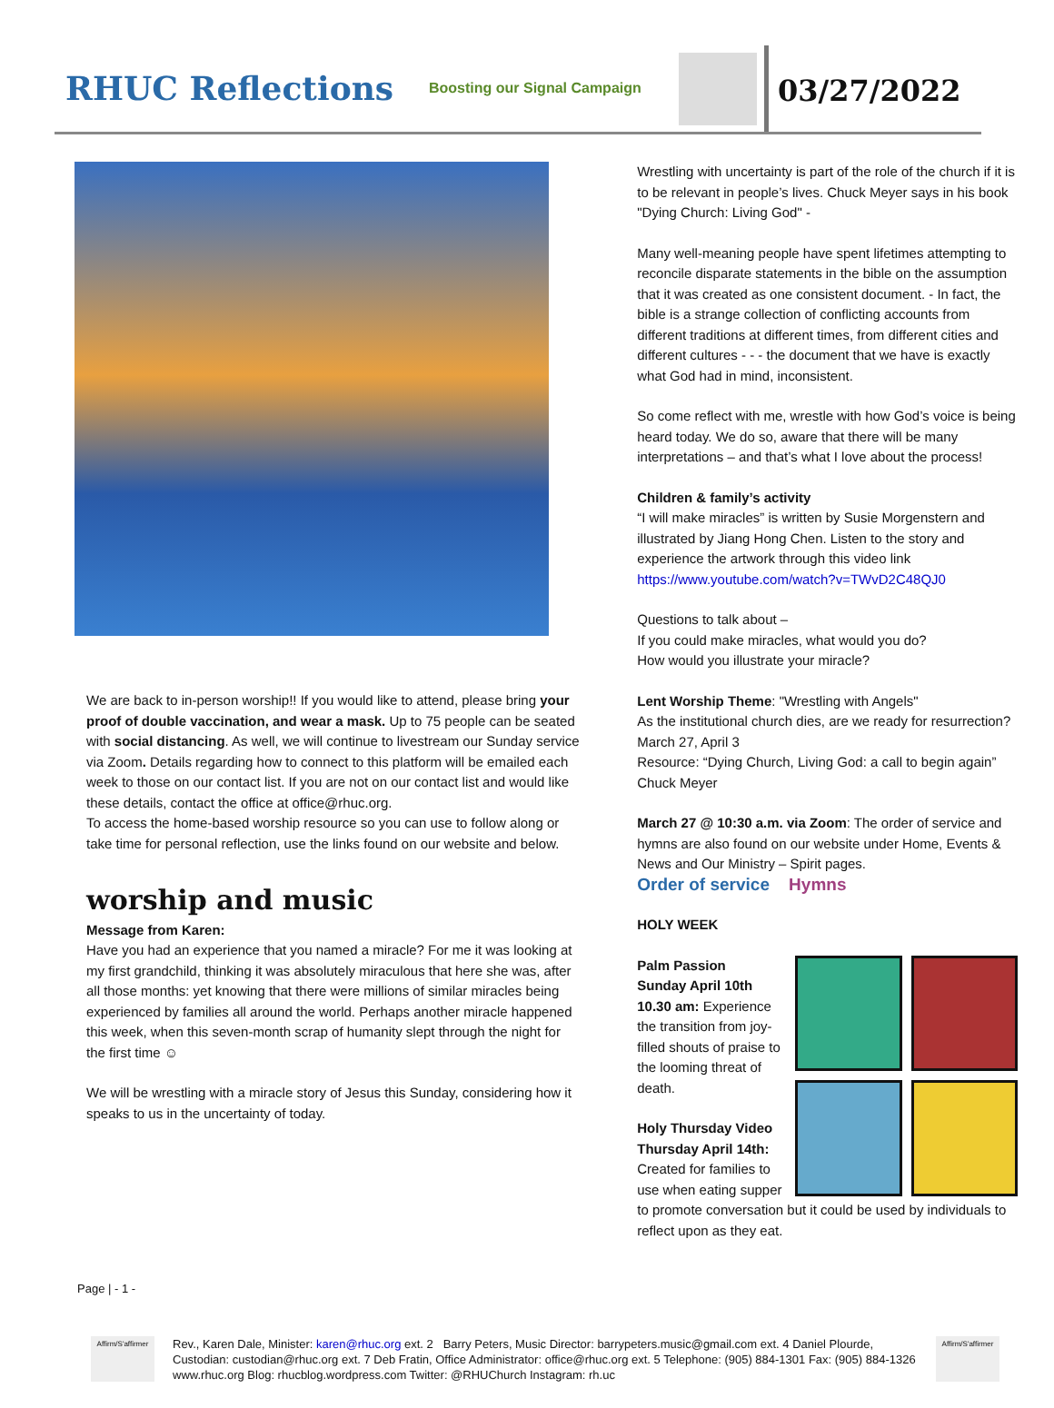RHUC Reflections
Boosting our Signal Campaign
03/27/2022
We are back to in-person worship!! If you would like to attend, please bring your proof of double vaccination, and wear a mask. Up to 75 people can be seated with social distancing. As well, we will continue to livestream our Sunday service via Zoom. Details regarding how to connect to this platform will be emailed each week to those on our contact list. If you are not on our contact list and would like these details, contact the office at office@rhuc.org.
To access the home-based worship resource so you can use to follow along or take time for personal reflection, use the links found on our website and below.
worship and music
Message from Karen:
Have you had an experience that you named a miracle? For me it was looking at my first grandchild, thinking it was absolutely miraculous that here she was, after all those months: yet knowing that there were millions of similar miracles being experienced by families all around the world. Perhaps another miracle happened this week, when this seven-month scrap of humanity slept through the night for the first time ☺
We will be wrestling with a miracle story of Jesus this Sunday, considering how it speaks to us in the uncertainty of today.
Wrestling with uncertainty is part of the role of the church if it is to be relevant in people’s lives. Chuck Meyer says in his book "Dying Church: Living God" -
Many well-meaning people have spent lifetimes attempting to reconcile disparate statements in the bible on the assumption that it was created as one consistent document. - In fact, the bible is a strange collection of conflicting accounts from different traditions at different times, from different cities and different cultures - - - the document that we have is exactly what God had in mind, inconsistent.
So come reflect with me, wrestle with how God’s voice is being heard today. We do so, aware that there will be many interpretations – and that’s what I love about the process!
Children & family’s activity
“I will make miracles” is written by Susie Morgenstern and illustrated by Jiang Hong Chen. Listen to the story and experience the artwork through this video link https://www.youtube.com/watch?v=TWvD2C48QJ0
Questions to talk about –
If you could make miracles, what would you do?
How would you illustrate your miracle?
Lent Worship Theme: "Wrestling with Angels"
As the institutional church dies, are we ready for resurrection?
March 27, April 3
Resource: “Dying Church, Living God: a call to begin again” Chuck Meyer
March 27 @ 10:30 a.m. via Zoom: The order of service and hymns are also found on our website under Home, Events & News and Our Ministry – Spirit pages.
Order of service Hymns
HOLY WEEK
Palm Passion
Sunday April 10th 10.30 am: Experience the transition from joy-filled shouts of praise to the looming threat of death.
Holy Thursday Video
Thursday April 14th: Created for families to use when eating supper to promote conversation but it could be used by individuals to reflect upon as they eat.
Page | - 1 -
Affirm/S'affirmer
Rev., Karen Dale, Minister: karen@rhuc.org ext. 2 Barry Peters, Music Director: barrypeters.music@gmail.com ext. 4 Daniel Plourde, Custodian: custodian@rhuc.org ext. 7 Deb Fratin, Office Administrator: office@rhuc.org ext. 5 Telephone: (905) 884-1301 Fax: (905) 884-1326 www.rhuc.org Blog: rhucblog.wordpress.com Twitter: @RHUChurch Instagram: rh.uc
Affirm/S'affirmer